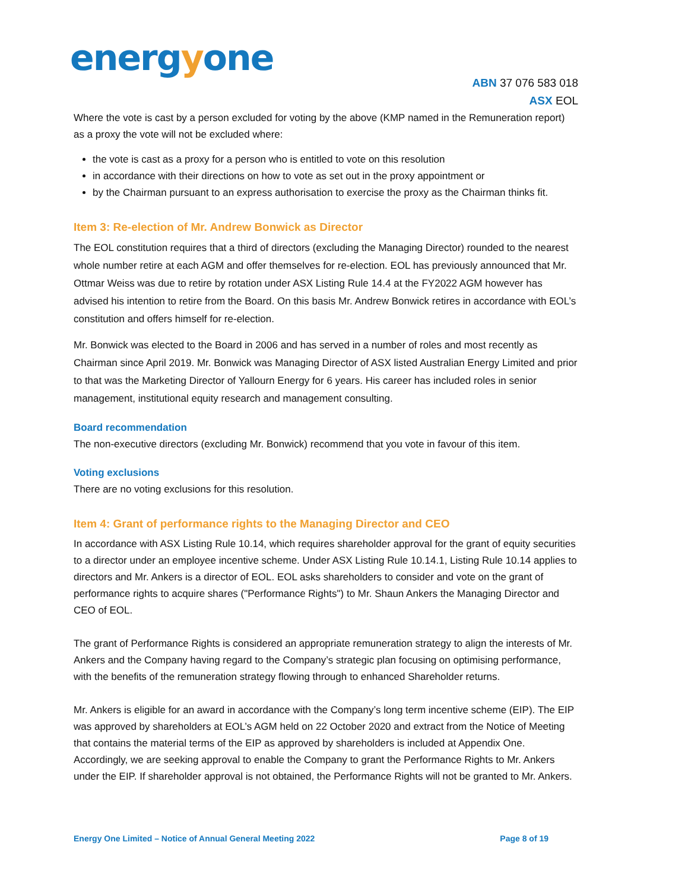energyone
ABN 37 076 583 018
ASX EOL
Where the vote is cast by a person excluded for voting by the above (KMP named in the Remuneration report) as a proxy the vote will not be excluded where:
the vote is cast as a proxy for a person who is entitled to vote on this resolution
in accordance with their directions on how to vote as set out in the proxy appointment or
by the Chairman pursuant to an express authorisation to exercise the proxy as the Chairman thinks fit.
Item 3: Re-election of Mr. Andrew Bonwick as Director
The EOL constitution requires that a third of directors (excluding the Managing Director) rounded to the nearest whole number retire at each AGM and offer themselves for re-election. EOL has previously announced that Mr. Ottmar Weiss was due to retire by rotation under ASX Listing Rule 14.4 at the FY2022 AGM however has advised his intention to retire from the Board. On this basis Mr. Andrew Bonwick retires in accordance with EOL’s constitution and offers himself for re-election.
Mr. Bonwick was elected to the Board in 2006 and has served in a number of roles and most recently as Chairman since April 2019. Mr. Bonwick was Managing Director of ASX listed Australian Energy Limited and prior to that was the Marketing Director of Yallourn Energy for 6 years. His career has included roles in senior management, institutional equity research and management consulting.
Board recommendation
The non-executive directors (excluding Mr. Bonwick) recommend that you vote in favour of this item.
Voting exclusions
There are no voting exclusions for this resolution.
Item 4: Grant of performance rights to the Managing Director and CEO
In accordance with ASX Listing Rule 10.14, which requires shareholder approval for the grant of equity securities to a director under an employee incentive scheme. Under ASX Listing Rule 10.14.1, Listing Rule 10.14 applies to directors and Mr. Ankers is a director of EOL. EOL asks shareholders to consider and vote on the grant of performance rights to acquire shares ("Performance Rights") to Mr. Shaun Ankers the Managing Director and CEO of EOL.
The grant of Performance Rights is considered an appropriate remuneration strategy to align the interests of Mr. Ankers and the Company having regard to the Company’s strategic plan focusing on optimising performance, with the benefits of the remuneration strategy flowing through to enhanced Shareholder returns.
Mr. Ankers is eligible for an award in accordance with the Company’s long term incentive scheme (EIP). The EIP was approved by shareholders at EOL’s AGM held on 22 October 2020 and extract from the Notice of Meeting that contains the material terms of the EIP as approved by shareholders is included at Appendix One. Accordingly, we are seeking approval to enable the Company to grant the Performance Rights to Mr. Ankers under the EIP. If shareholder approval is not obtained, the Performance Rights will not be granted to Mr. Ankers.
Energy One Limited – Notice of Annual General Meeting 2022 Page 8 of 19